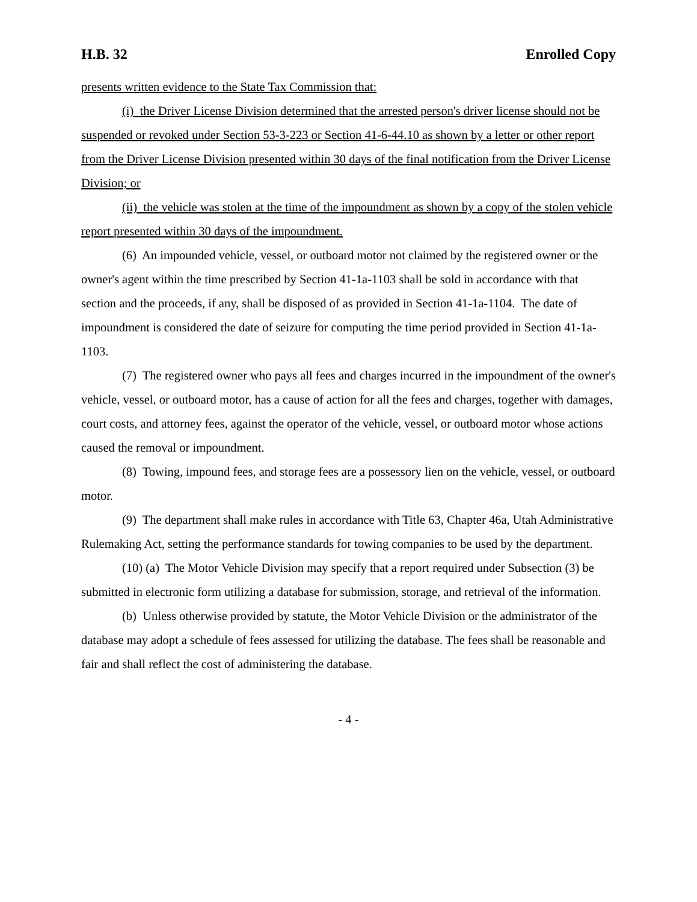H.B. 32 Enrolled Copy
presents written evidence to the State Tax Commission that:
(i) the Driver License Division determined that the arrested person's driver license should not be suspended or revoked under Section 53-3-223 or Section 41-6-44.10 as shown by a letter or other report from the Driver License Division presented within 30 days of the final notification from the Driver License Division; or
(ii) the vehicle was stolen at the time of the impoundment as shown by a copy of the stolen vehicle report presented within 30 days of the impoundment.
(6) An impounded vehicle, vessel, or outboard motor not claimed by the registered owner or the owner's agent within the time prescribed by Section 41-1a-1103 shall be sold in accordance with that section and the proceeds, if any, shall be disposed of as provided in Section 41-1a-1104. The date of impoundment is considered the date of seizure for computing the time period provided in Section 41-1a-1103.
(7) The registered owner who pays all fees and charges incurred in the impoundment of the owner's vehicle, vessel, or outboard motor, has a cause of action for all the fees and charges, together with damages, court costs, and attorney fees, against the operator of the vehicle, vessel, or outboard motor whose actions caused the removal or impoundment.
(8) Towing, impound fees, and storage fees are a possessory lien on the vehicle, vessel, or outboard motor.
(9) The department shall make rules in accordance with Title 63, Chapter 46a, Utah Administrative Rulemaking Act, setting the performance standards for towing companies to be used by the department.
(10) (a) The Motor Vehicle Division may specify that a report required under Subsection (3) be submitted in electronic form utilizing a database for submission, storage, and retrieval of the information.
(b) Unless otherwise provided by statute, the Motor Vehicle Division or the administrator of the database may adopt a schedule of fees assessed for utilizing the database. The fees shall be reasonable and fair and shall reflect the cost of administering the database.
- 4 -